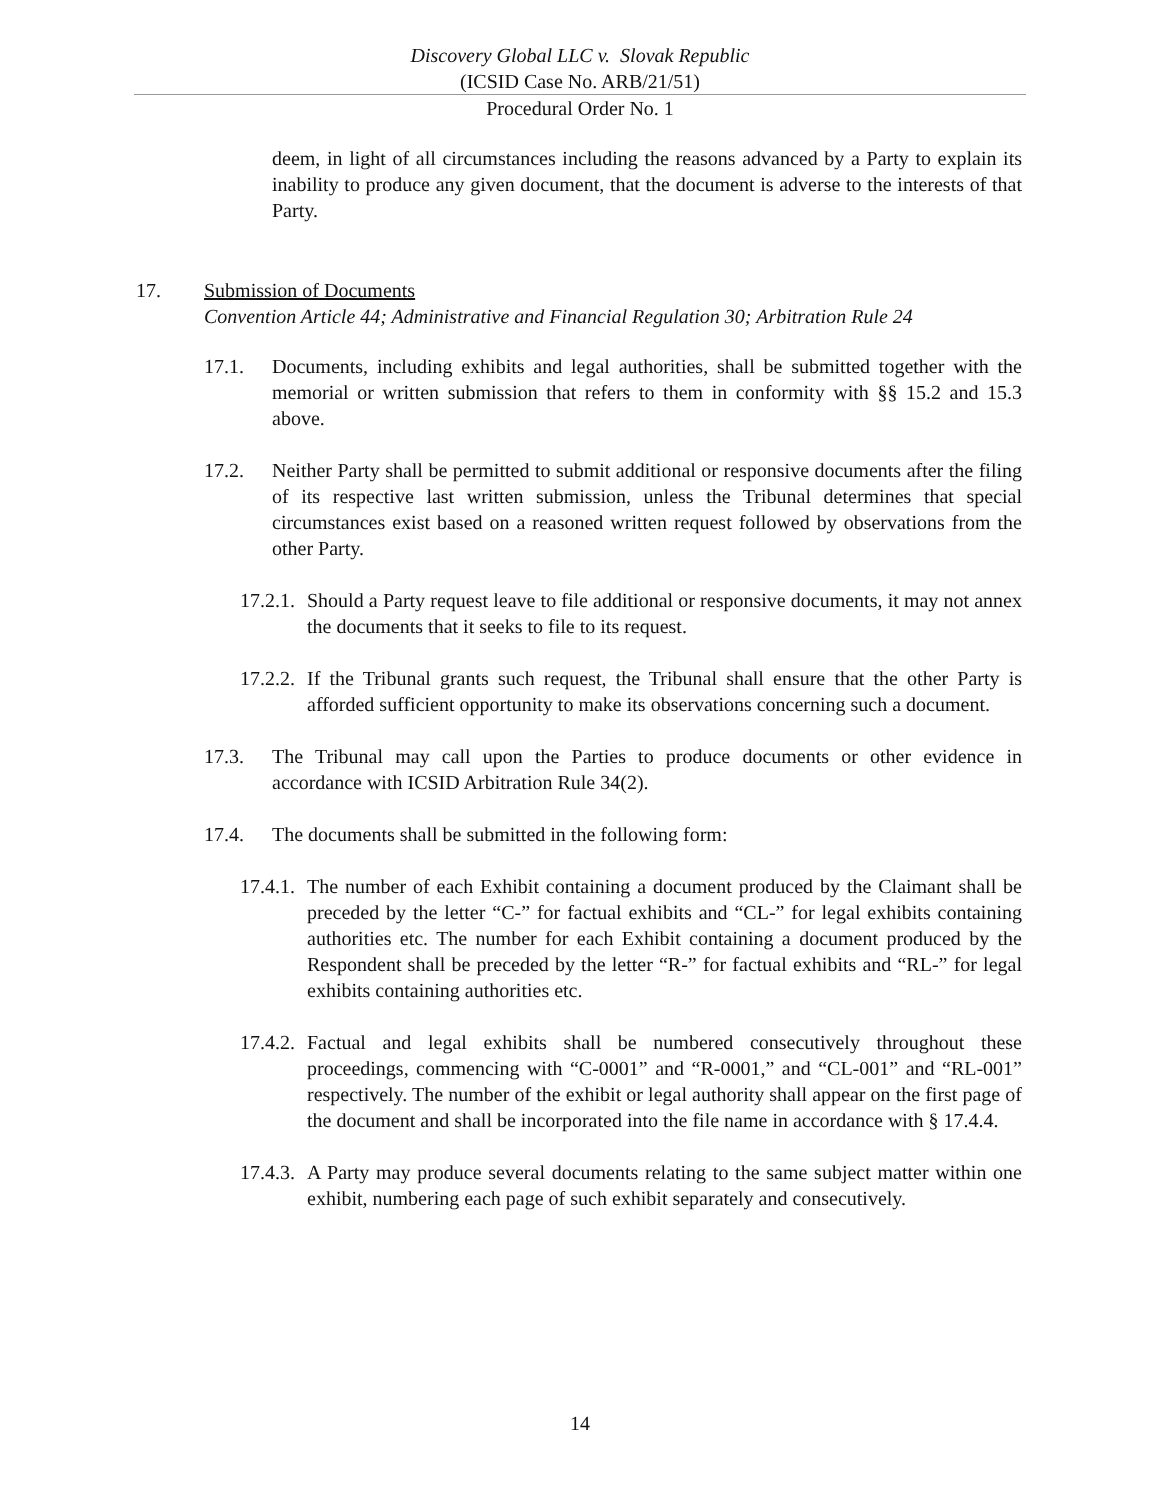Discovery Global LLC v. Slovak Republic
(ICSID Case No. ARB/21/51)
Procedural Order No. 1
deem, in light of all circumstances including the reasons advanced by a Party to explain its inability to produce any given document, that the document is adverse to the interests of that Party.
17. Submission of Documents
Convention Article 44; Administrative and Financial Regulation 30; Arbitration Rule 24
17.1. Documents, including exhibits and legal authorities, shall be submitted together with the memorial or written submission that refers to them in conformity with §§ 15.2 and 15.3 above.
17.2. Neither Party shall be permitted to submit additional or responsive documents after the filing of its respective last written submission, unless the Tribunal determines that special circumstances exist based on a reasoned written request followed by observations from the other Party.
17.2.1. Should a Party request leave to file additional or responsive documents, it may not annex the documents that it seeks to file to its request.
17.2.2. If the Tribunal grants such request, the Tribunal shall ensure that the other Party is afforded sufficient opportunity to make its observations concerning such a document.
17.3. The Tribunal may call upon the Parties to produce documents or other evidence in accordance with ICSID Arbitration Rule 34(2).
17.4. The documents shall be submitted in the following form:
17.4.1. The number of each Exhibit containing a document produced by the Claimant shall be preceded by the letter “C-” for factual exhibits and “CL-” for legal exhibits containing authorities etc. The number for each Exhibit containing a document produced by the Respondent shall be preceded by the letter “R-” for factual exhibits and “RL-” for legal exhibits containing authorities etc.
17.4.2. Factual and legal exhibits shall be numbered consecutively throughout these proceedings, commencing with “C-0001” and “R-0001,” and “CL-001” and “RL-001” respectively. The number of the exhibit or legal authority shall appear on the first page of the document and shall be incorporated into the file name in accordance with § 17.4.4.
17.4.3. A Party may produce several documents relating to the same subject matter within one exhibit, numbering each page of such exhibit separately and consecutively.
14